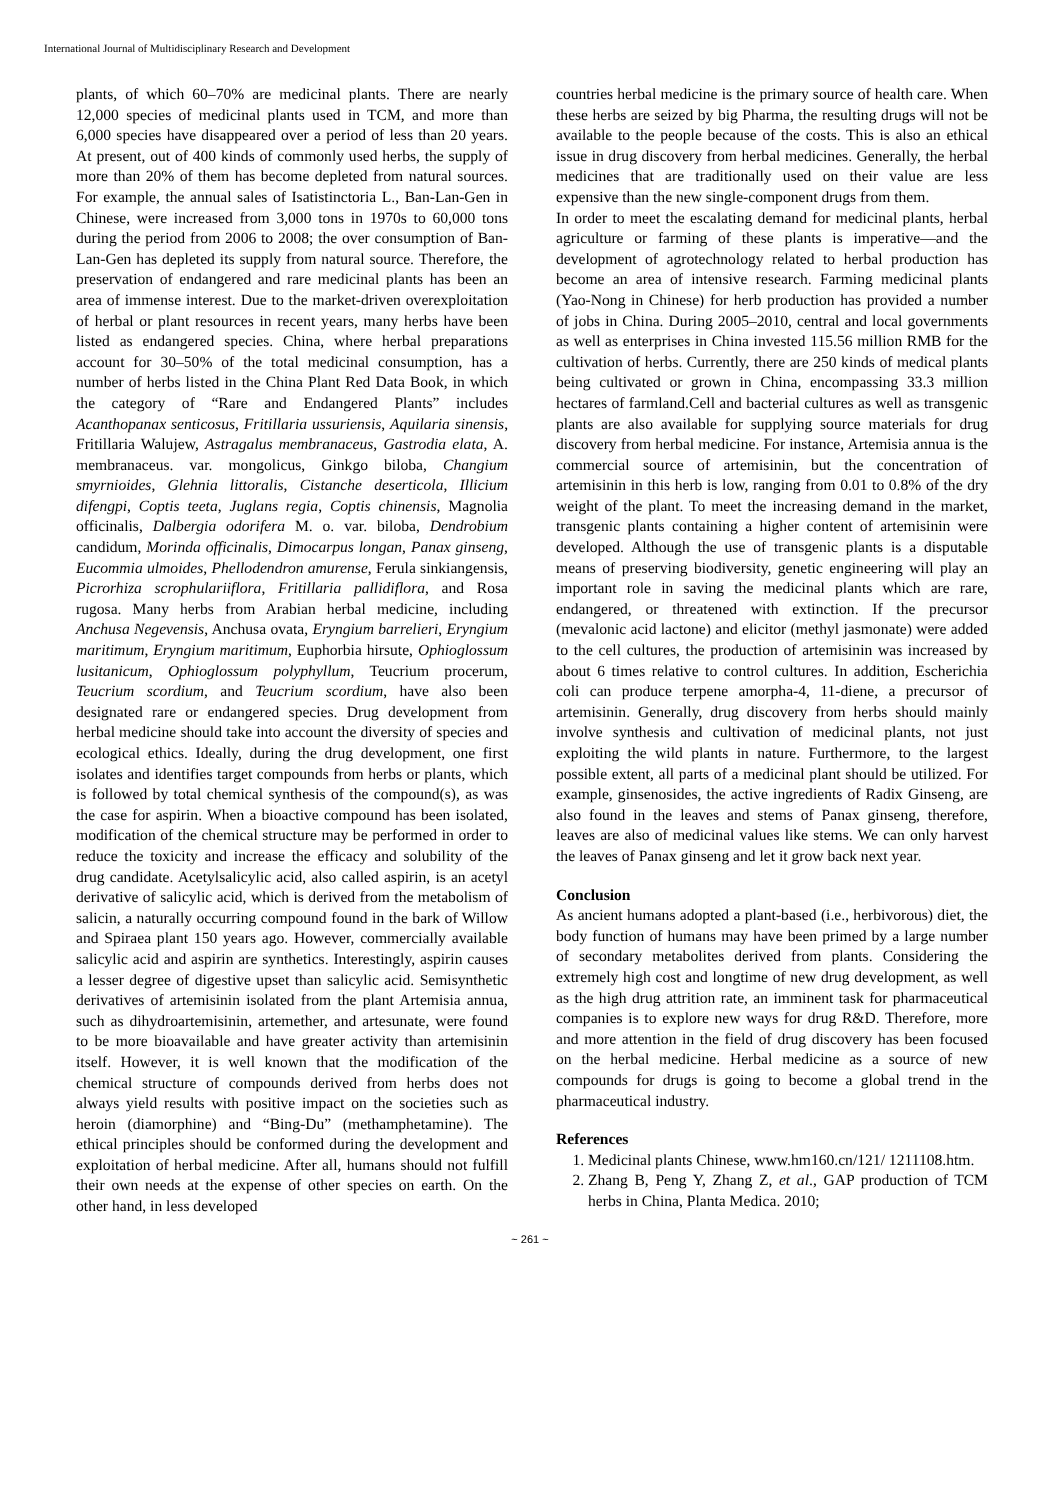International Journal of Multidisciplinary Research and Development
plants, of which 60–70% are medicinal plants. There are nearly 12,000 species of medicinal plants used in TCM, and more than 6,000 species have disappeared over a period of less than 20 years. At present, out of 400 kinds of commonly used herbs, the supply of more than 20% of them has become depleted from natural sources. For example, the annual sales of Isatistinctoria L., Ban-Lan-Gen in Chinese, were increased from 3,000 tons in 1970s to 60,000 tons during the period from 2006 to 2008; the over consumption of Ban-Lan-Gen has depleted its supply from natural source. Therefore, the preservation of endangered and rare medicinal plants has been an area of immense interest. Due to the market-driven overexploitation of herbal or plant resources in recent years, many herbs have been listed as endangered species. China, where herbal preparations account for 30–50% of the total medicinal consumption, has a number of herbs listed in the China Plant Red Data Book, in which the category of “Rare and Endangered Plants” includes Acanthopanax senticosus, Fritillaria ussuriensis, Aquilaria sinensis, Fritillaria Walujew, Astragalus membranaceus, Gastrodia elata, A. membranaceus. var. mongolicus, Ginkgo biloba, Changium smyrnioides, Glehnia littoralis, Cistanche deserticola, Illicium difengpi, Coptis teeta, Juglans regia, Coptis chinensis, Magnolia officinalis, Dalbergia odorifera M. o. var. biloba, Dendrobium candidum, Morinda officinalis, Dimocarpus longan, Panax ginseng, Eucommia ulmoides, Phellodendron amurense, Ferula sinkiangensis, Picrorhiza scrophulariiflora, Fritillaria pallidiflora, and Rosa rugosa. Many herbs from Arabian herbal medicine, including Anchusa Negevensis, Anchusa ovata, Eryngium barrelieri, Eryngium maritimum, Eryngium maritimum, Euphorbia hirsute, Ophioglossum lusitanicum, Ophioglossum polyphyllum, Teucrium procerum, Teucrium scordium, and Teucrium scordium, have also been designated rare or endangered species. Drug development from herbal medicine should take into account the diversity of species and ecological ethics. Ideally, during the drug development, one first isolates and identifies target compounds from herbs or plants, which is followed by total chemical synthesis of the compound(s), as was the case for aspirin. When a bioactive compound has been isolated, modification of the chemical structure may be performed in order to reduce the toxicity and increase the efficacy and solubility of the drug candidate. Acetylsalicylic acid, also called aspirin, is an acetyl derivative of salicylic acid, which is derived from the metabolism of salicin, a naturally occurring compound found in the bark of Willow and Spiraea plant 150 years ago. However, commercially available salicylic acid and aspirin are synthetics. Interestingly, aspirin causes a lesser degree of digestive upset than salicylic acid. Semisynthetic derivatives of artemisinin isolated from the plant Artemisia annua, such as dihydroartemisinin, artemether, and artesunate, were found to be more bioavailable and have greater activity than artemisinin itself. However, it is well known that the modification of the chemical structure of compounds derived from herbs does not always yield results with positive impact on the societies such as heroin (diamorphine) and “Bing-Du” (methamphetamine). The ethical principles should be conformed during the development and exploitation of herbal medicine. After all, humans should not fulfill their own needs at the expense of other species on earth. On the other hand, in less developed
countries herbal medicine is the primary source of health care. When these herbs are seized by big Pharma, the resulting drugs will not be available to the people because of the costs. This is also an ethical issue in drug discovery from herbal medicines. Generally, the herbal medicines that are traditionally used on their value are less expensive than the new single-component drugs from them.
In order to meet the escalating demand for medicinal plants, herbal agriculture or farming of these plants is imperative—and the development of agrotechnology related to herbal production has become an area of intensive research. Farming medicinal plants (Yao-Nong in Chinese) for herb production has provided a number of jobs in China. During 2005–2010, central and local governments as well as enterprises in China invested 115.56 million RMB for the cultivation of herbs. Currently, there are 250 kinds of medical plants being cultivated or grown in China, encompassing 33.3 million hectares of farmland.Cell and bacterial cultures as well as transgenic plants are also available for supplying source materials for drug discovery from herbal medicine. For instance, Artemisia annua is the commercial source of artemisinin, but the concentration of artemisinin in this herb is low, ranging from 0.01 to 0.8% of the dry weight of the plant. To meet the increasing demand in the market, transgenic plants containing a higher content of artemisinin were developed. Although the use of transgenic plants is a disputable means of preserving biodiversity, genetic engineering will play an important role in saving the medicinal plants which are rare, endangered, or threatened with extinction. If the precursor (mevalonic acid lactone) and elicitor (methyl jasmonate) were added to the cell cultures, the production of artemisinin was increased by about 6 times relative to control cultures. In addition, Escherichia coli can produce terpene amorpha-4, 11-diene, a precursor of artemisinin. Generally, drug discovery from herbs should mainly involve synthesis and cultivation of medicinal plants, not just exploiting the wild plants in nature. Furthermore, to the largest possible extent, all parts of a medicinal plant should be utilized. For example, ginsenosides, the active ingredients of Radix Ginseng, are also found in the leaves and stems of Panax ginseng, therefore, leaves are also of medicinal values like stems. We can only harvest the leaves of Panax ginseng and let it grow back next year.
Conclusion
As ancient humans adopted a plant-based (i.e., herbivorous) diet, the body function of humans may have been primed by a large number of secondary metabolites derived from plants. Considering the extremely high cost and longtime of new drug development, as well as the high drug attrition rate, an imminent task for pharmaceutical companies is to explore new ways for drug R&D. Therefore, more and more attention in the field of drug discovery has been focused on the herbal medicine. Herbal medicine as a source of new compounds for drugs is going to become a global trend in the pharmaceutical industry.
References
1. Medicinal plants Chinese, www.hm160.cn/121/ 1211108.htm.
2. Zhang B, Peng Y, Zhang Z, et al., GAP production of TCM herbs in China, Planta Medica. 2010;
~ 261 ~